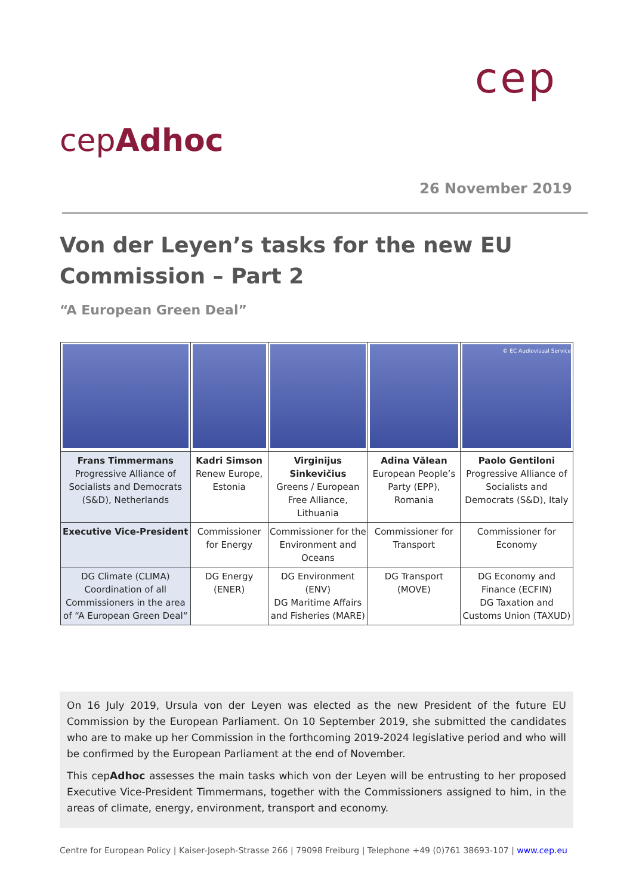cep
cepAdhoc
26 November 2019
Von der Leyen’s tasks for the new EU Commission – Part 2
“A European Green Deal”
| | | | | © EC Audiovisual Service |
| Frans Timmermans Progressive Alliance of Socialists and Democrats (S&D), Netherlands | Kadri Simson Renew Europe, Estonia | Virginijus Sinkevičius Greens / European Free Alliance, Lithuania | Adina Vălean European People’s Party (EPP), Romania | Paolo Gentiloni Progressive Alliance of Socialists and Democrats (S&D), Italy |
| Executive Vice-President | Commissioner for Energy | Commissioner for the Environment and Oceans | Commissioner for Transport | Commissioner for Economy |
| DG Climate (CLIMA) Coordination of all Commissioners in the area of “A European Green Deal“ | DG Energy (ENER) | DG Environment (ENV) DG Maritime Affairs and Fisheries (MARE) | DG Transport (MOVE) | DG Economy and Finance (ECFIN) DG Taxation and Customs Union (TAXUD) |
On 16 July 2019, Ursula von der Leyen was elected as the new President of the future EU Commission by the European Parliament. On 10 September 2019, she submitted the candidates who are to make up her Commission in the forthcoming 2019-2024 legislative period and who will be confirmed by the European Parliament at the end of November.
This cepAdhoc assesses the main tasks which von der Leyen will be entrusting to her proposed Executive Vice-President Timmermans, together with the Commissioners assigned to him, in the areas of climate, energy, environment, transport and economy.
Centre for European Policy | Kaiser-Joseph-Strasse 266 | 79098 Freiburg | Telephone +49 (0)761 38693-107 | www.cep.eu